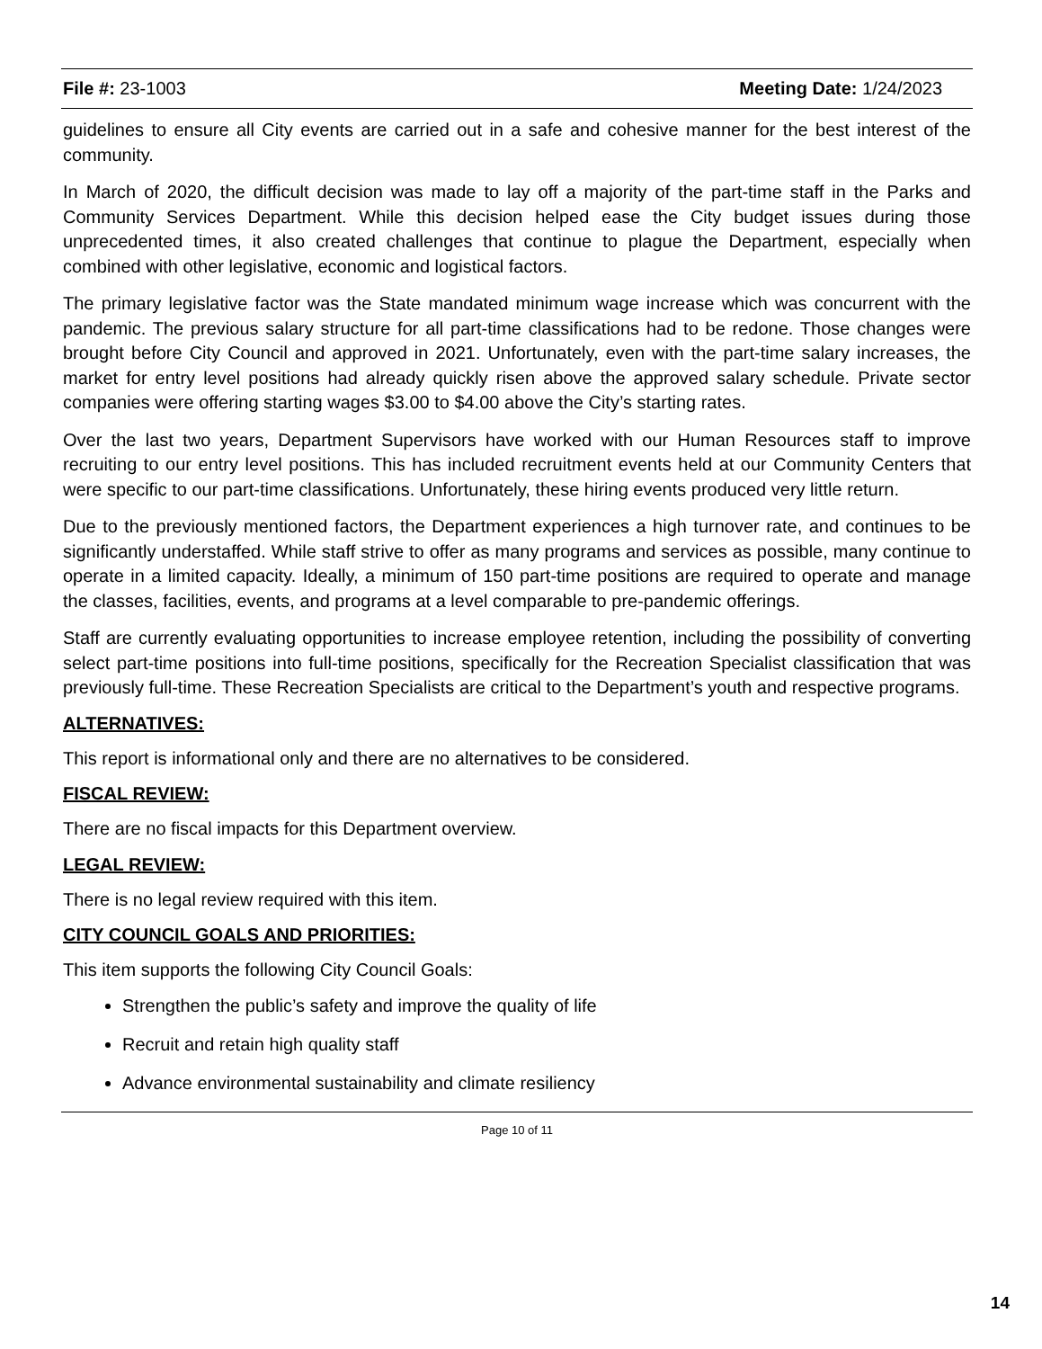File #: 23-1003 Meeting Date: 1/24/2023
guidelines to ensure all City events are carried out in a safe and cohesive manner for the best interest of the community.
In March of 2020, the difficult decision was made to lay off a majority of the part-time staff in the Parks and Community Services Department. While this decision helped ease the City budget issues during those unprecedented times, it also created challenges that continue to plague the Department, especially when combined with other legislative, economic and logistical factors.
The primary legislative factor was the State mandated minimum wage increase which was concurrent with the pandemic. The previous salary structure for all part-time classifications had to be redone. Those changes were brought before City Council and approved in 2021. Unfortunately, even with the part-time salary increases, the market for entry level positions had already quickly risen above the approved salary schedule. Private sector companies were offering starting wages $3.00 to $4.00 above the City’s starting rates.
Over the last two years, Department Supervisors have worked with our Human Resources staff to improve recruiting to our entry level positions. This has included recruitment events held at our Community Centers that were specific to our part-time classifications. Unfortunately, these hiring events produced very little return.
Due to the previously mentioned factors, the Department experiences a high turnover rate, and continues to be significantly understaffed. While staff strive to offer as many programs and services as possible, many continue to operate in a limited capacity. Ideally, a minimum of 150 part-time positions are required to operate and manage the classes, facilities, events, and programs at a level comparable to pre-pandemic offerings.
Staff are currently evaluating opportunities to increase employee retention, including the possibility of converting select part-time positions into full-time positions, specifically for the Recreation Specialist classification that was previously full-time. These Recreation Specialists are critical to the Department’s youth and respective programs.
ALTERNATIVES:
This report is informational only and there are no alternatives to be considered.
FISCAL REVIEW:
There are no fiscal impacts for this Department overview.
LEGAL REVIEW:
There is no legal review required with this item.
CITY COUNCIL GOALS AND PRIORITIES:
This item supports the following City Council Goals:
Strengthen the public’s safety and improve the quality of life
Recruit and retain high quality staff
Advance environmental sustainability and climate resiliency
Page 10 of 11
14